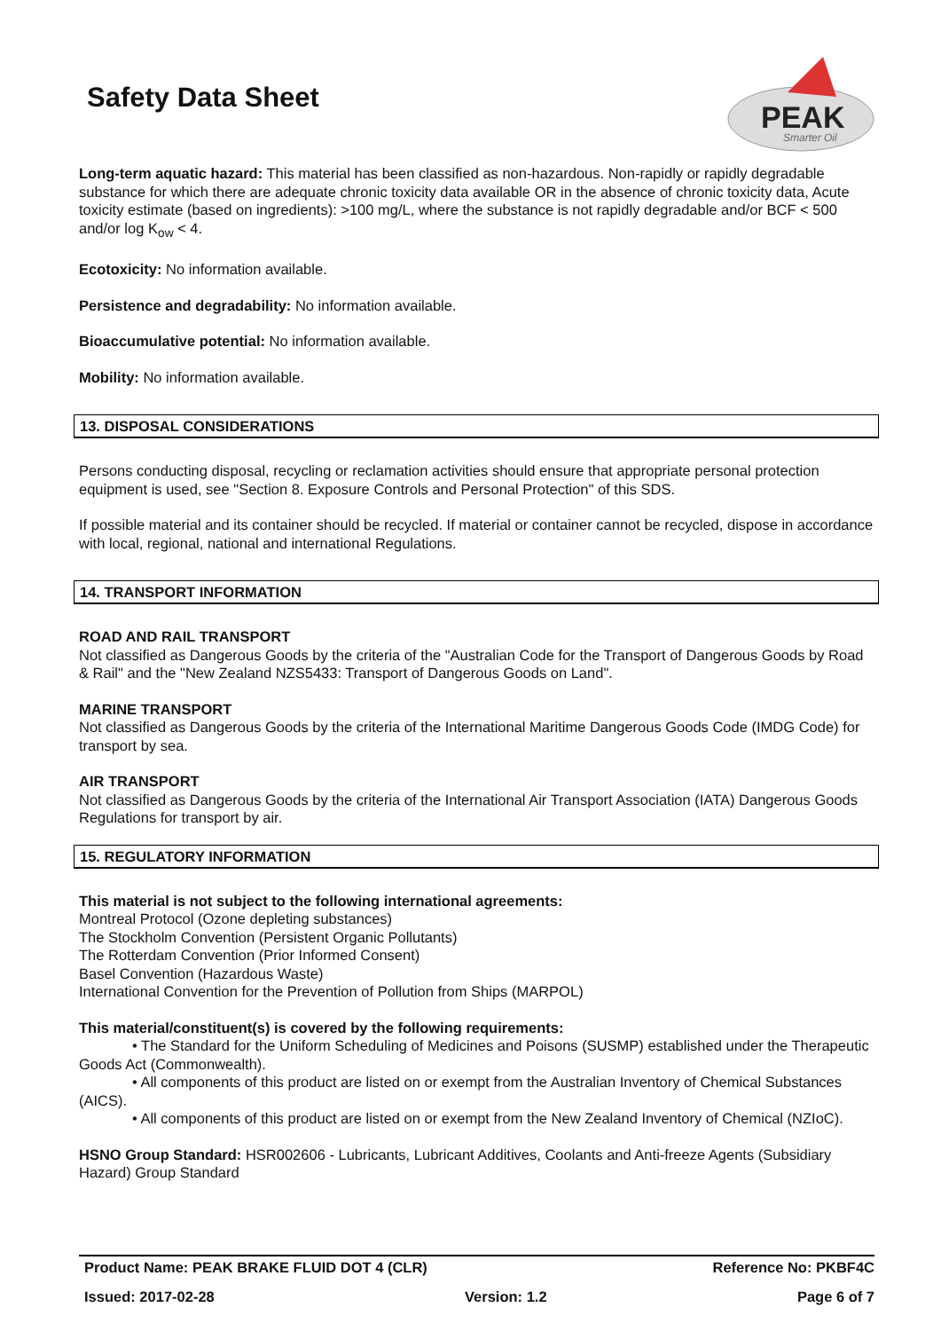Safety Data Sheet
PEAK
Smarter Oil
Long-term aquatic hazard: This material has been classified as non-hazardous. Non-rapidly or rapidly degradable substance for which there are adequate chronic toxicity data available OR in the absence of chronic toxicity data, Acute toxicity estimate (based on ingredients): >100 mg/L, where the substance is not rapidly degradable and/or BCF < 500 and/or log K<sub>ow</sub> < 4.
Ecotoxicity: No information available.
Persistence and degradability: No information available.
Bioaccumulative potential: No information available.
Mobility: No information available.
13. DISPOSAL CONSIDERATIONS
Persons conducting disposal, recycling or reclamation activities should ensure that appropriate personal protection equipment is used, see "Section 8. Exposure Controls and Personal Protection" of this SDS.
If possible material and its container should be recycled. If material or container cannot be recycled, dispose in accordance with local, regional, national and international Regulations.
14. TRANSPORT INFORMATION
ROAD AND RAIL TRANSPORT
Not classified as Dangerous Goods by the criteria of the "Australian Code for the Transport of Dangerous Goods by Road & Rail" and the "New Zealand NZS5433: Transport of Dangerous Goods on Land".
MARINE TRANSPORT
Not classified as Dangerous Goods by the criteria of the International Maritime Dangerous Goods Code (IMDG Code) for transport by sea.
AIR TRANSPORT
Not classified as Dangerous Goods by the criteria of the International Air Transport Association (IATA) Dangerous Goods Regulations for transport by air.
15. REGULATORY INFORMATION
This material is not subject to the following international agreements:
Montreal Protocol (Ozone depleting substances)
The Stockholm Convention (Persistent Organic Pollutants)
The Rotterdam Convention (Prior Informed Consent)
Basel Convention (Hazardous Waste)
International Convention for the Prevention of Pollution from Ships (MARPOL)
This material/constituent(s) is covered by the following requirements:
• The Standard for the Uniform Scheduling of Medicines and Poisons (SUSMP) established under the Therapeutic Goods Act (Commonwealth).
• All components of this product are listed on or exempt from the Australian Inventory of Chemical Substances (AICS).
• All components of this product are listed on or exempt from the New Zealand Inventory of Chemical (NZIoC).
HSNO Group Standard: HSR002606 - Lubricants, Lubricant Additives, Coolants and Anti-freeze Agents (Subsidiary Hazard) Group Standard
Product Name: PEAK BRAKE FLUID DOT 4 (CLR) Reference No: PKBF4C
Issued: 2017-02-28 Version: 1.2 Page 6 of 7